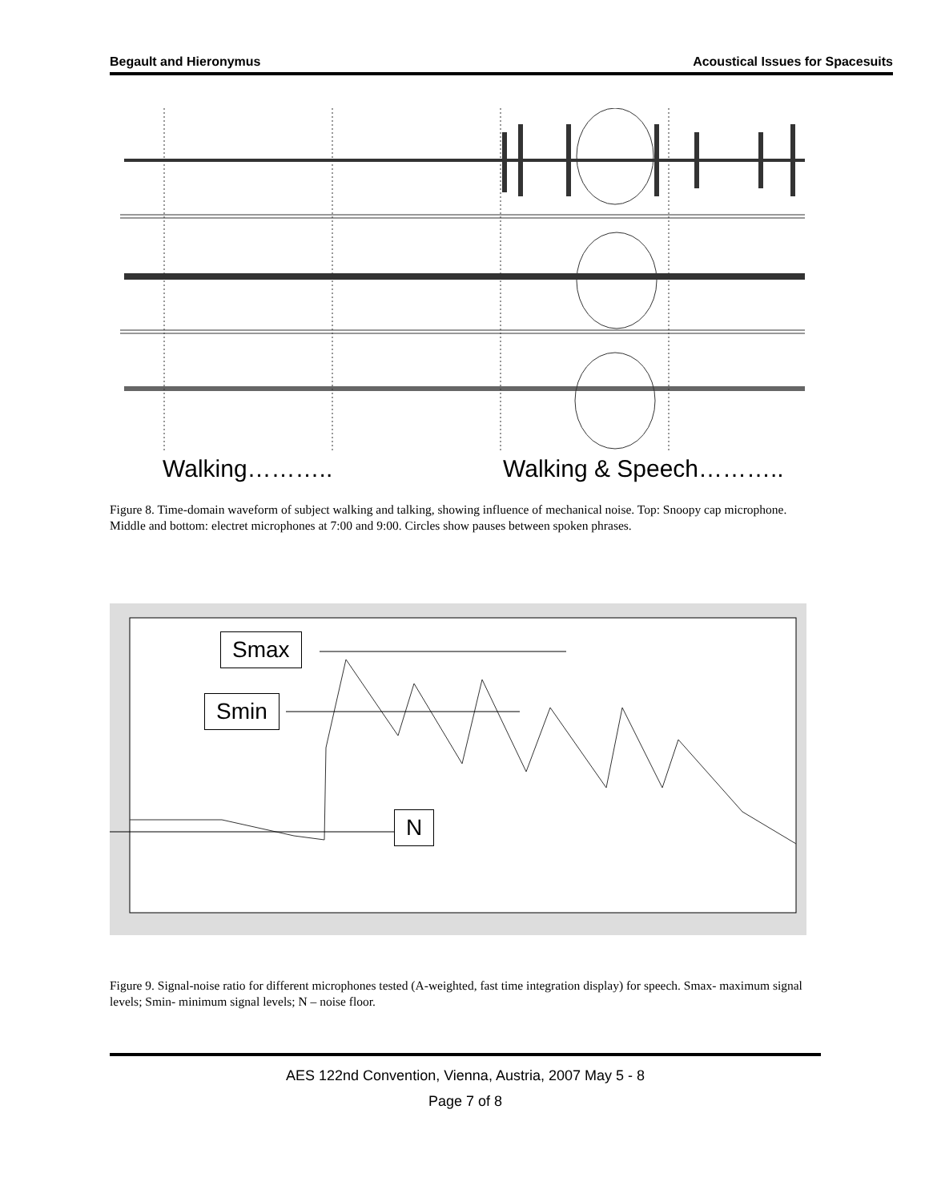Begault and Hieronymus Acoustical Issues for Spacesuits
Walking……….. Walking & Speech………..
Figure 8. Time-domain waveform of subject walking and talking, showing influence of mechanical noise. Top: Snoopy cap microphone. Middle and bottom: electret microphones at 7:00 and 9:00. Circles show pauses between spoken phrases.
Smax
Smin
N
Figure 9. Signal-noise ratio for different microphones tested (A-weighted, fast time integration display) for speech. Smax- maximum signal levels; Smin- minimum signal levels; N – noise floor.
AES 122nd Convention, Vienna, Austria, 2007 May 5 - 8
Page 7 of 8